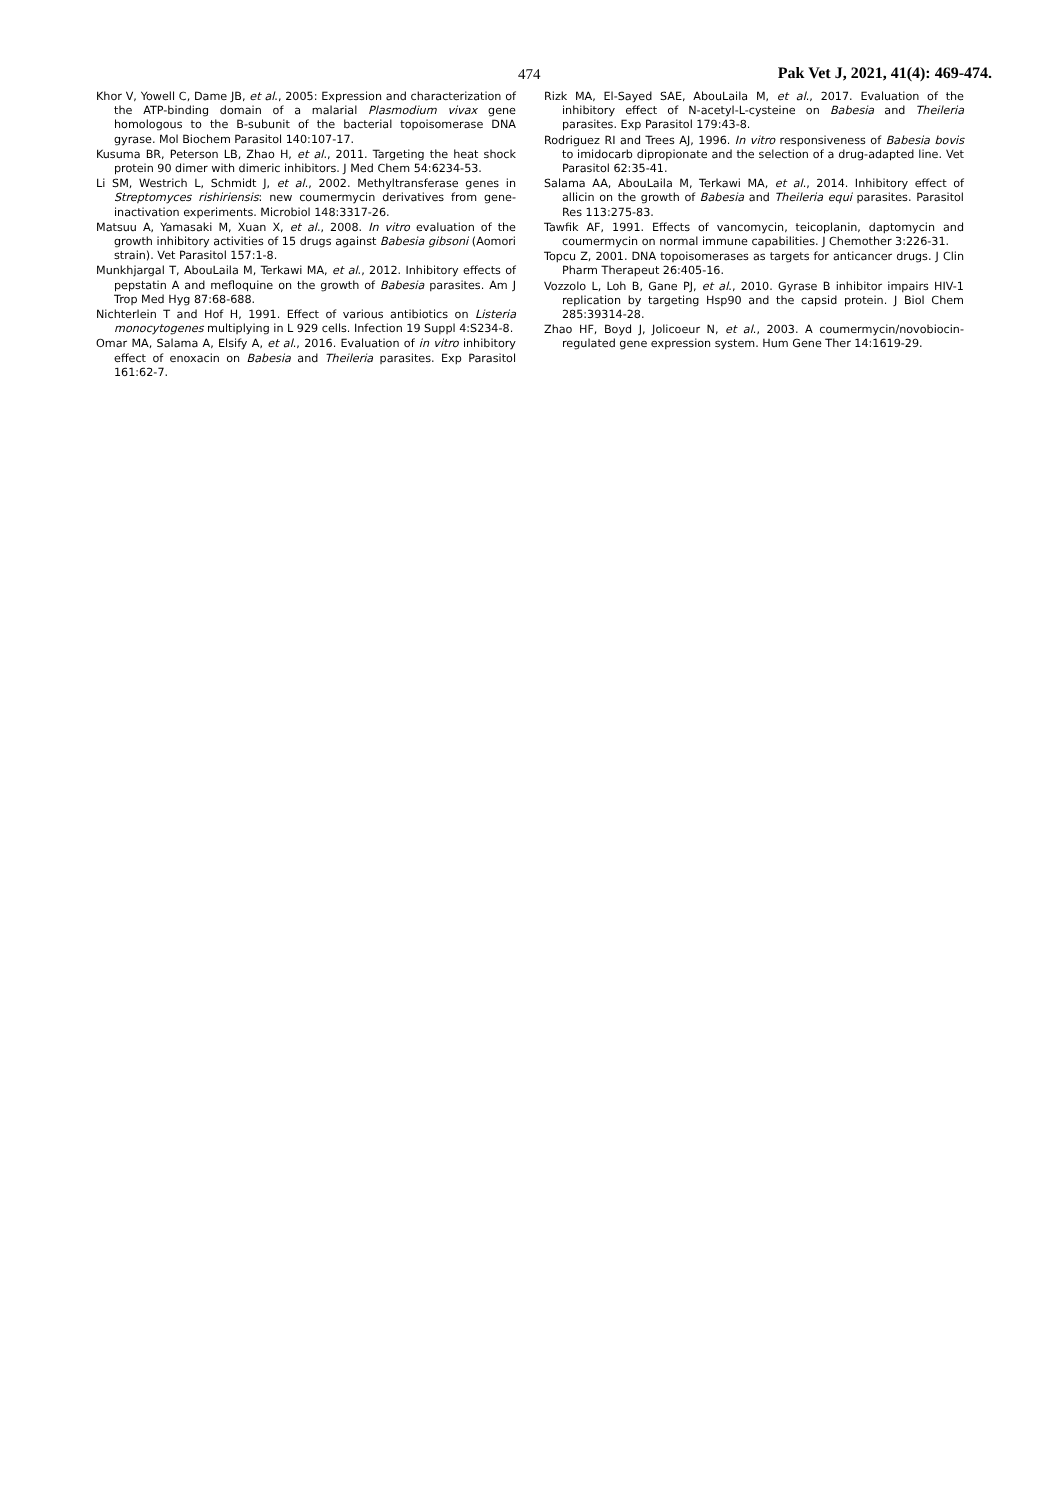474 Pak Vet J, 2021, 41(4): 469-474.
Khor V, Yowell C, Dame JB, et al., 2005: Expression and characterization of the ATP-binding domain of a malarial Plasmodium vivax gene homologous to the B-subunit of the bacterial topoisomerase DNA gyrase. Mol Biochem Parasitol 140:107-17.
Kusuma BR, Peterson LB, Zhao H, et al., 2011. Targeting the heat shock protein 90 dimer with dimeric inhibitors. J Med Chem 54:6234-53.
Li SM, Westrich L, Schmidt J, et al., 2002. Methyltransferase genes in Streptomyces rishiriensis: new coumermycin derivatives from gene-inactivation experiments. Microbiol 148:3317-26.
Matsuu A, Yamasaki M, Xuan X, et al., 2008. In vitro evaluation of the growth inhibitory activities of 15 drugs against Babesia gibsoni (Aomori strain). Vet Parasitol 157:1-8.
Munkhjargal T, AbouLaila M, Terkawi MA, et al., 2012. Inhibitory effects of pepstatin A and mefloquine on the growth of Babesia parasites. Am J Trop Med Hyg 87:68-688.
Nichterlein T and Hof H, 1991. Effect of various antibiotics on Listeria monocytogenes multiplying in L 929 cells. Infection 19 Suppl 4:S234-8.
Omar MA, Salama A, Elsify A, et al., 2016. Evaluation of in vitro inhibitory effect of enoxacin on Babesia and Theileria parasites. Exp Parasitol 161:62-7.
Rizk MA, El-Sayed SAE, AbouLaila M, et al., 2017. Evaluation of the inhibitory effect of N-acetyl-L-cysteine on Babesia and Theileria parasites. Exp Parasitol 179:43-8.
Rodriguez RI and Trees AJ, 1996. In vitro responsiveness of Babesia bovis to imidocarb dipropionate and the selection of a drug-adapted line. Vet Parasitol 62:35-41.
Salama AA, AbouLaila M, Terkawi MA, et al., 2014. Inhibitory effect of allicin on the growth of Babesia and Theileria equi parasites. Parasitol Res 113:275-83.
Tawfik AF, 1991. Effects of vancomycin, teicoplanin, daptomycin and coumermycin on normal immune capabilities. J Chemother 3:226-31.
Topcu Z, 2001. DNA topoisomerases as targets for anticancer drugs. J Clin Pharm Therapeut 26:405-16.
Vozzolo L, Loh B, Gane PJ, et al., 2010. Gyrase B inhibitor impairs HIV-1 replication by targeting Hsp90 and the capsid protein. J Biol Chem 285:39314-28.
Zhao HF, Boyd J, Jolicoeur N, et al., 2003. A coumermycin/novobiocin-regulated gene expression system. Hum Gene Ther 14:1619-29.